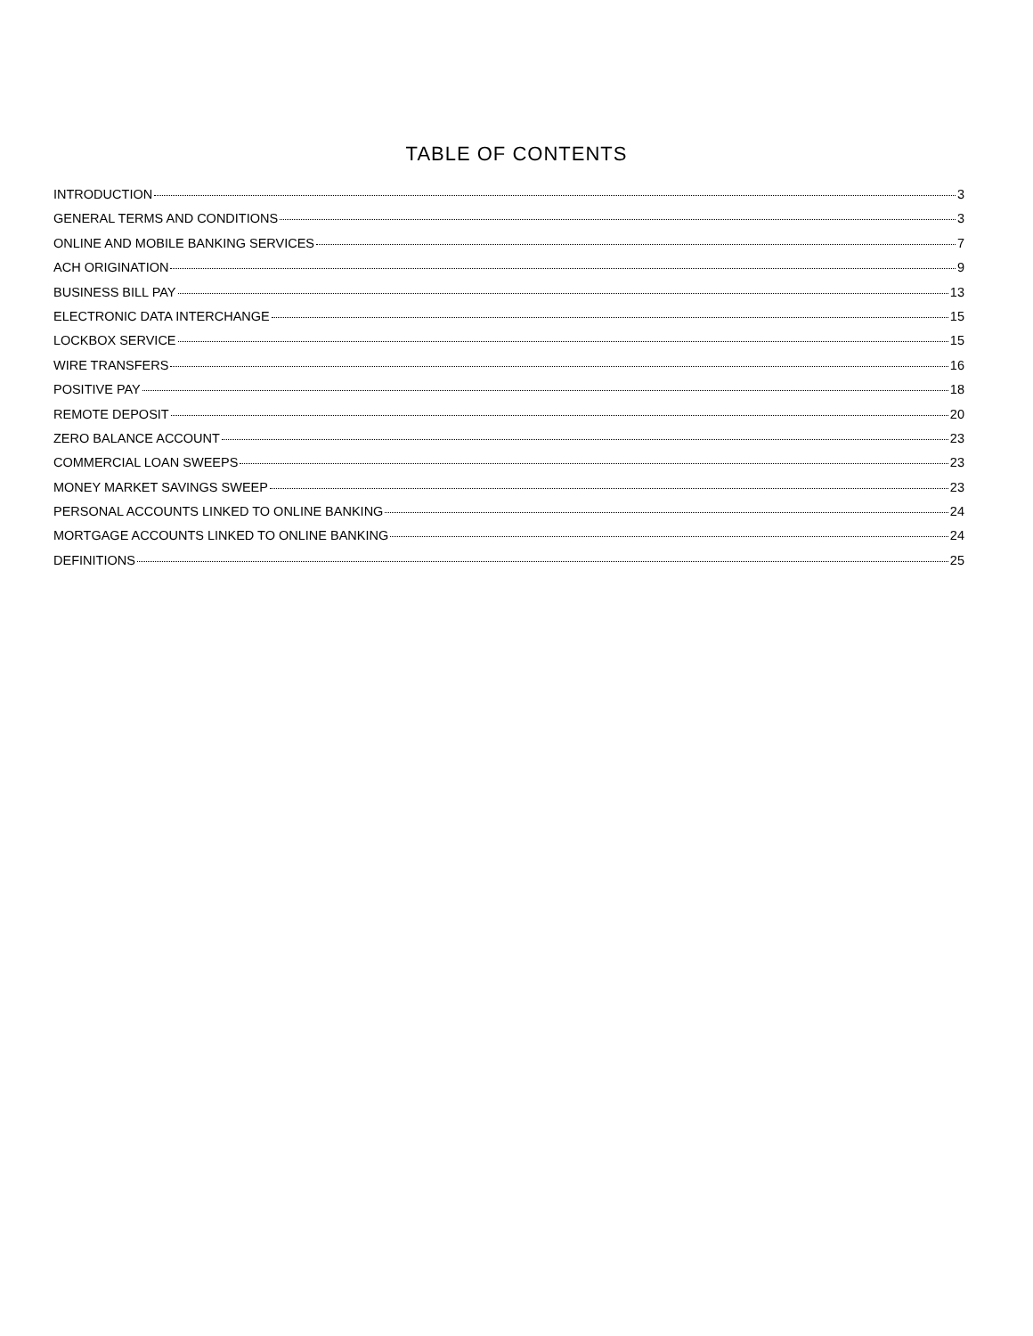TABLE OF CONTENTS
INTRODUCTION 3
GENERAL TERMS AND CONDITIONS 3
ONLINE AND MOBILE BANKING SERVICES 7
ACH ORIGINATION 9
BUSINESS BILL PAY 13
ELECTRONIC DATA INTERCHANGE 15
LOCKBOX SERVICE 15
WIRE TRANSFERS 16
POSITIVE PAY 18
REMOTE DEPOSIT 20
ZERO BALANCE ACCOUNT 23
COMMERCIAL LOAN SWEEPS 23
MONEY MARKET SAVINGS SWEEP 23
PERSONAL ACCOUNTS LINKED TO ONLINE BANKING 24
MORTGAGE ACCOUNTS LINKED TO ONLINE BANKING 24
DEFINITIONS 25